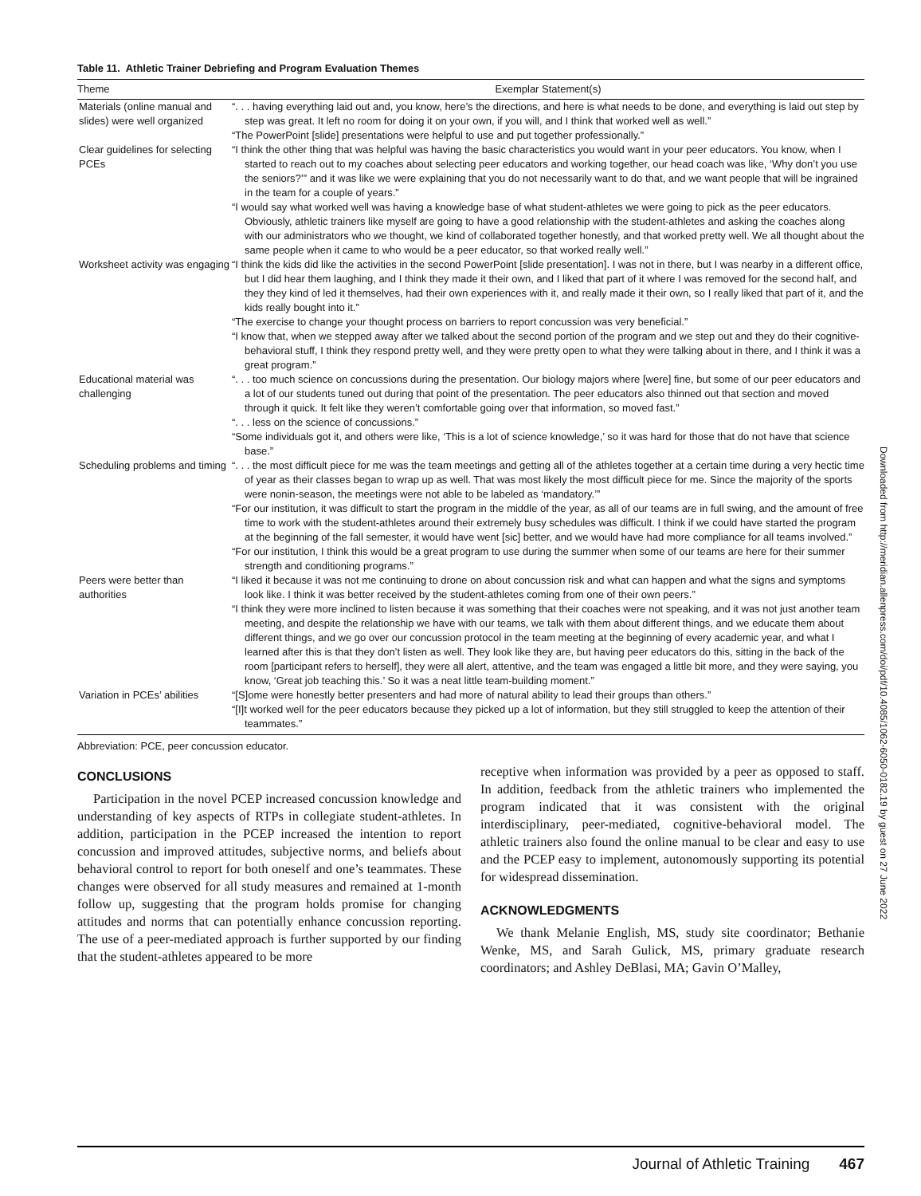Table 11. Athletic Trainer Debriefing and Program Evaluation Themes
| Theme | Exemplar Statement(s) |
| --- | --- |
| Materials (online manual and slides) were well organized | “. . . having everything laid out and, you know, here’s the directions, and here is what needs to be done, and everything is laid out step by step was great. It left no room for doing it on your own, if you will, and I think that worked well as well.” “The PowerPoint [slide] presentations were helpful to use and put together professionally.” |
| Clear guidelines for selecting PCEs | “I think the other thing that was helpful was having the basic characteristics you would want in your peer educators. You know, when I started to reach out to my coaches about selecting peer educators and working together, our head coach was like, ‘Why don’t you use the seniors?’” and it was like we were explaining that you do not necessarily want to do that, and we want people that will be ingrained in the team for a couple of years.” “I would say what worked well was having a knowledge base of what student-athletes we were going to pick as the peer educators. Obviously, athletic trainers like myself are going to have a good relationship with the student-athletes and asking the coaches along with our administrators who we thought, we kind of collaborated together honestly, and that worked pretty well. We all thought about the same people when it came to who would be a peer educator, so that worked really well.” |
| Worksheet activity was engaging | “I think the kids did like the activities in the second PowerPoint [slide presentation]. I was not in there, but I was nearby in a different office, but I did hear them laughing, and I think they made it their own, and I liked that part of it where I was removed for the second half, and they they kind of led it themselves, had their own experiences with it, and really made it their own, so I really liked that part of it, and the kids really bought into it.” “The exercise to change your thought process on barriers to report concussion was very beneficial.” “I know that, when we stepped away after we talked about the second portion of the program and we step out and they do their cognitive-behavioral stuff, I think they respond pretty well, and they were pretty open to what they were talking about in there, and I think it was a great program.” |
| Educational material was challenging | “. . . too much science on concussions during the presentation. Our biology majors where [were] fine, but some of our peer educators and a lot of our students tuned out during that point of the presentation. The peer educators also thinned out that section and moved through it quick. It felt like they weren’t comfortable going over that information, so moved fast.” “. . . less on the science of concussions.” “Some individuals got it, and others were like, ‘This is a lot of science knowledge,’ so it was hard for those that do not have that science base.” |
| Scheduling problems and timing | “. . . the most difficult piece for me was the team meetings and getting all of the athletes together at a certain time during a very hectic time of year as their classes began to wrap up as well. That was most likely the most difficult piece for me. Since the majority of the sports were nonin-season, the meetings were not able to be labeled as ‘mandatory.’” “For our institution, it was difficult to start the program in the middle of the year, as all of our teams are in full swing, and the amount of free time to work with the student-athletes around their extremely busy schedules was difficult. I think if we could have started the program at the beginning of the fall semester, it would have went [sic] better, and we would have had more compliance for all teams involved.” “For our institution, I think this would be a great program to use during the summer when some of our teams are here for their summer strength and conditioning programs.” |
| Peers were better than authorities | “I liked it because it was not me continuing to drone on about concussion risk and what can happen and what the signs and symptoms look like. I think it was better received by the student-athletes coming from one of their own peers.” “I think they were more inclined to listen because it was something that their coaches were not speaking, and it was not just another team meeting, and despite the relationship we have with our teams, we talk with them about different things, and we educate them about different things, and we go over our concussion protocol in the team meeting at the beginning of every academic year, and what I learned after this is that they don’t listen as well. They look like they are, but having peer educators do this, sitting in the back of the room [participant refers to herself], they were all alert, attentive, and the team was engaged a little bit more, and they were saying, you know, ‘Great job teaching this.’ So it was a neat little team-building moment.” |
| Variation in PCEs’ abilities | “[S]ome were honestly better presenters and had more of natural ability to lead their groups than others.” “[I]t worked well for the peer educators because they picked up a lot of information, but they still struggled to keep the attention of their teammates.” |
Abbreviation: PCE, peer concussion educator.
CONCLUSIONS
Participation in the novel PCEP increased concussion knowledge and understanding of key aspects of RTPs in collegiate student-athletes. In addition, participation in the PCEP increased the intention to report concussion and improved attitudes, subjective norms, and beliefs about behavioral control to report for both oneself and one’s teammates. These changes were observed for all study measures and remained at 1-month follow up, suggesting that the program holds promise for changing attitudes and norms that can potentially enhance concussion reporting. The use of a peer-mediated approach is further supported by our finding that the student-athletes appeared to be more
receptive when information was provided by a peer as opposed to staff. In addition, feedback from the athletic trainers who implemented the program indicated that it was consistent with the original interdisciplinary, peer-mediated, cognitive-behavioral model. The athletic trainers also found the online manual to be clear and easy to use and the PCEP easy to implement, autonomously supporting its potential for widespread dissemination.
ACKNOWLEDGMENTS
We thank Melanie English, MS, study site coordinator; Bethanie Wenke, MS, and Sarah Gulick, MS, primary graduate research coordinators; and Ashley DeBlasi, MA; Gavin O’Malley,
Journal of Athletic Training 467
Downloaded from http://meridian.allenpress.com/doi/pdf/10.4085/1062-6050-0182.19 by guest on 27 June 2022